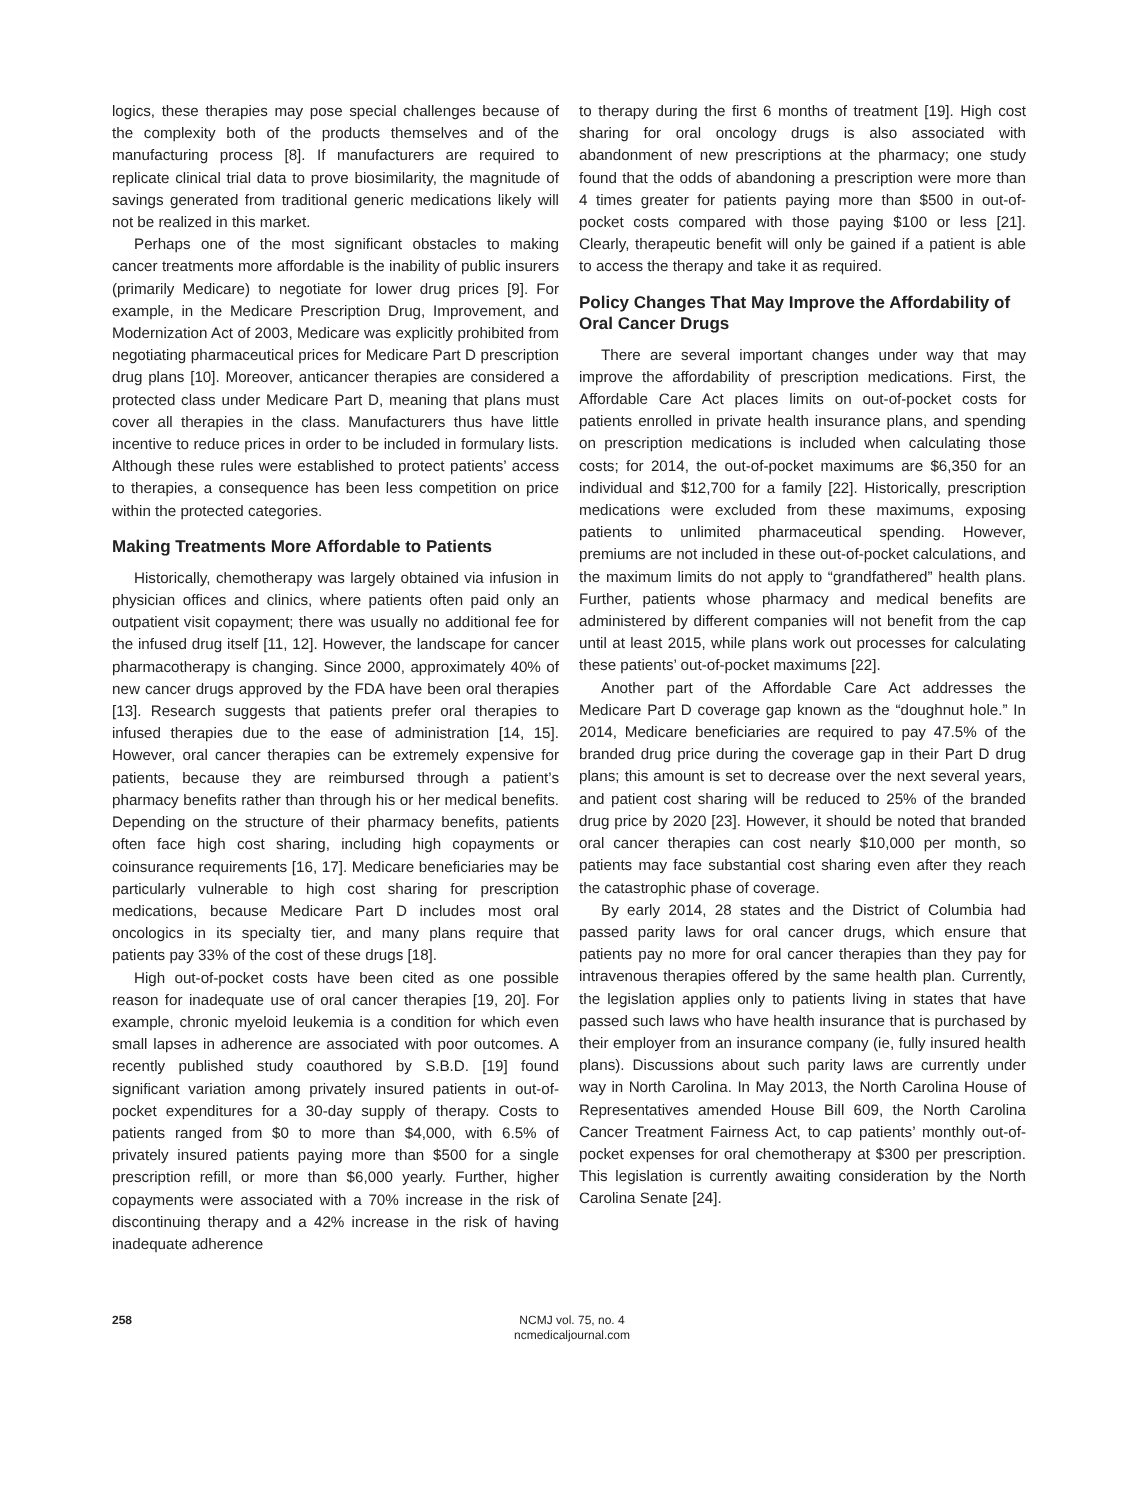logics, these therapies may pose special challenges because of the complexity both of the products themselves and of the manufacturing process [8]. If manufacturers are required to replicate clinical trial data to prove biosimilarity, the magnitude of savings generated from traditional generic medications likely will not be realized in this market.
Perhaps one of the most significant obstacles to making cancer treatments more affordable is the inability of public insurers (primarily Medicare) to negotiate for lower drug prices [9]. For example, in the Medicare Prescription Drug, Improvement, and Modernization Act of 2003, Medicare was explicitly prohibited from negotiating pharmaceutical prices for Medicare Part D prescription drug plans [10]. Moreover, anticancer therapies are considered a protected class under Medicare Part D, meaning that plans must cover all therapies in the class. Manufacturers thus have little incentive to reduce prices in order to be included in formulary lists. Although these rules were established to protect patients’ access to therapies, a consequence has been less competition on price within the protected categories.
Making Treatments More Affordable to Patients
Historically, chemotherapy was largely obtained via infusion in physician offices and clinics, where patients often paid only an outpatient visit copayment; there was usually no additional fee for the infused drug itself [11, 12]. However, the landscape for cancer pharmacotherapy is changing. Since 2000, approximately 40% of new cancer drugs approved by the FDA have been oral therapies [13]. Research suggests that patients prefer oral therapies to infused therapies due to the ease of administration [14, 15]. However, oral cancer therapies can be extremely expensive for patients, because they are reimbursed through a patient’s pharmacy benefits rather than through his or her medical benefits. Depending on the structure of their pharmacy benefits, patients often face high cost sharing, including high copayments or coinsurance requirements [16, 17]. Medicare beneficiaries may be particularly vulnerable to high cost sharing for prescription medications, because Medicare Part D includes most oral oncologics in its specialty tier, and many plans require that patients pay 33% of the cost of these drugs [18].
High out-of-pocket costs have been cited as one possible reason for inadequate use of oral cancer therapies [19, 20]. For example, chronic myeloid leukemia is a condition for which even small lapses in adherence are associated with poor outcomes. A recently published study coauthored by S.B.D. [19] found significant variation among privately insured patients in out-of-pocket expenditures for a 30-day supply of therapy. Costs to patients ranged from $0 to more than $4,000, with 6.5% of privately insured patients paying more than $500 for a single prescription refill, or more than $6,000 yearly. Further, higher copayments were associated with a 70% increase in the risk of discontinuing therapy and a 42% increase in the risk of having inadequate adherence
to therapy during the first 6 months of treatment [19]. High cost sharing for oral oncology drugs is also associated with abandonment of new prescriptions at the pharmacy; one study found that the odds of abandoning a prescription were more than 4 times greater for patients paying more than $500 in out-of-pocket costs compared with those paying $100 or less [21]. Clearly, therapeutic benefit will only be gained if a patient is able to access the therapy and take it as required.
Policy Changes That May Improve the Affordability of Oral Cancer Drugs
There are several important changes under way that may improve the affordability of prescription medications. First, the Affordable Care Act places limits on out-of-pocket costs for patients enrolled in private health insurance plans, and spending on prescription medications is included when calculating those costs; for 2014, the out-of-pocket maximums are $6,350 for an individual and $12,700 for a family [22]. Historically, prescription medications were excluded from these maximums, exposing patients to unlimited pharmaceutical spending. However, premiums are not included in these out-of-pocket calculations, and the maximum limits do not apply to “grandfathered” health plans. Further, patients whose pharmacy and medical benefits are administered by different companies will not benefit from the cap until at least 2015, while plans work out processes for calculating these patients’ out-of-pocket maximums [22].
Another part of the Affordable Care Act addresses the Medicare Part D coverage gap known as the “doughnut hole.” In 2014, Medicare beneficiaries are required to pay 47.5% of the branded drug price during the coverage gap in their Part D drug plans; this amount is set to decrease over the next several years, and patient cost sharing will be reduced to 25% of the branded drug price by 2020 [23]. However, it should be noted that branded oral cancer therapies can cost nearly $10,000 per month, so patients may face substantial cost sharing even after they reach the catastrophic phase of coverage.
By early 2014, 28 states and the District of Columbia had passed parity laws for oral cancer drugs, which ensure that patients pay no more for oral cancer therapies than they pay for intravenous therapies offered by the same health plan. Currently, the legislation applies only to patients living in states that have passed such laws who have health insurance that is purchased by their employer from an insurance company (ie, fully insured health plans). Discussions about such parity laws are currently under way in North Carolina. In May 2013, the North Carolina House of Representatives amended House Bill 609, the North Carolina Cancer Treatment Fairness Act, to cap patients’ monthly out-of-pocket expenses for oral chemotherapy at $300 per prescription. This legislation is currently awaiting consideration by the North Carolina Senate [24].
258
NCMJ vol. 75, no. 4
ncmedicaljournal.com